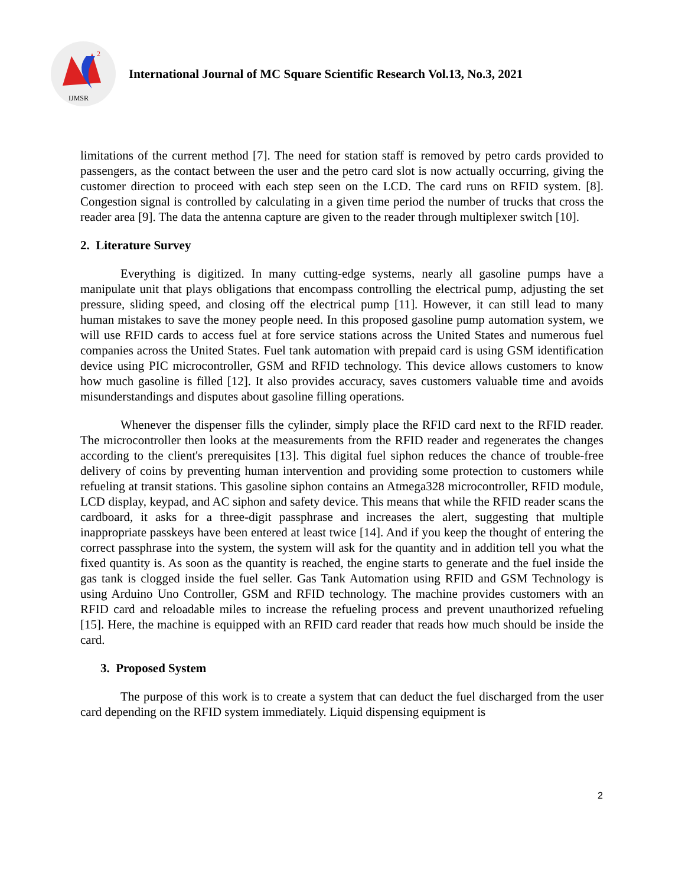2
IJMSR
International Journal of MC Square Scientific Research Vol.13, No.3, 2021
limitations of the current method [7]. The need for station staff is removed by petro cards provided to passengers, as the contact between the user and the petro card slot is now actually occurring, giving the customer direction to proceed with each step seen on the LCD. The card runs on RFID system. [8]. Congestion signal is controlled by calculating in a given time period the number of trucks that cross the reader area [9]. The data the antenna capture are given to the reader through multiplexer switch [10].
2. Literature Survey
Everything is digitized. In many cutting-edge systems, nearly all gasoline pumps have a manipulate unit that plays obligations that encompass controlling the electrical pump, adjusting the set pressure, sliding speed, and closing off the electrical pump [11]. However, it can still lead to many human mistakes to save the money people need. In this proposed gasoline pump automation system, we will use RFID cards to access fuel at fore service stations across the United States and numerous fuel companies across the United States. Fuel tank automation with prepaid card is using GSM identification device using PIC microcontroller, GSM and RFID technology. This device allows customers to know how much gasoline is filled [12]. It also provides accuracy, saves customers valuable time and avoids misunderstandings and disputes about gasoline filling operations.
Whenever the dispenser fills the cylinder, simply place the RFID card next to the RFID reader. The microcontroller then looks at the measurements from the RFID reader and regenerates the changes according to the client's prerequisites [13]. This digital fuel siphon reduces the chance of trouble-free delivery of coins by preventing human intervention and providing some protection to customers while refueling at transit stations. This gasoline siphon contains an Atmega328 microcontroller, RFID module, LCD display, keypad, and AC siphon and safety device. This means that while the RFID reader scans the cardboard, it asks for a three-digit passphrase and increases the alert, suggesting that multiple inappropriate passkeys have been entered at least twice [14]. And if you keep the thought of entering the correct passphrase into the system, the system will ask for the quantity and in addition tell you what the fixed quantity is. As soon as the quantity is reached, the engine starts to generate and the fuel inside the gas tank is clogged inside the fuel seller. Gas Tank Automation using RFID and GSM Technology is using Arduino Uno Controller, GSM and RFID technology. The machine provides customers with an RFID card and reloadable miles to increase the refueling process and prevent unauthorized refueling [15]. Here, the machine is equipped with an RFID card reader that reads how much should be inside the card.
3. Proposed System
The purpose of this work is to create a system that can deduct the fuel discharged from the user card depending on the RFID system immediately. Liquid dispensing equipment is
2